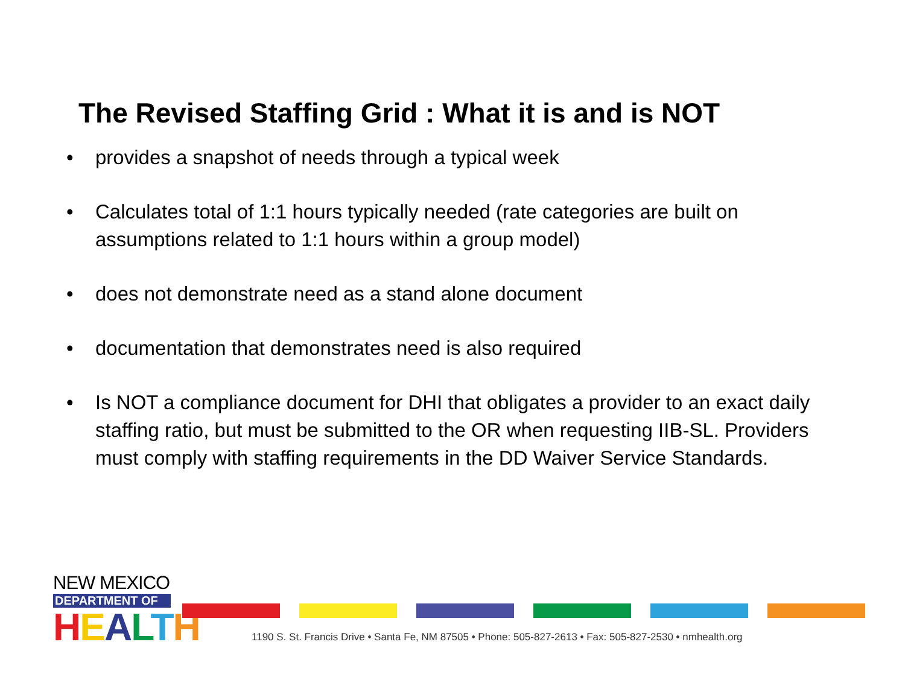The Revised Staffing Grid : What it is and is NOT
• provides a snapshot of needs through a typical week
• Calculates total of 1:1 hours typically needed (rate categories are built on assumptions related to 1:1 hours within a group model)
• does not demonstrate need as a stand alone document
• documentation that demonstrates need is also required
• Is NOT a compliance document for DHI that obligates a provider to an exact daily staffing ratio, but must be submitted to the OR when requesting IIB-SL. Providers must comply with staffing requirements in the DD Waiver Service Standards.
NEW MEXICO
DEPARTMENT OF
HEALTH
1190 S. St. Francis Drive • Santa Fe, NM 87505 • Phone: 505-827-2613 • Fax: 505-827-2530 • nmhealth.org